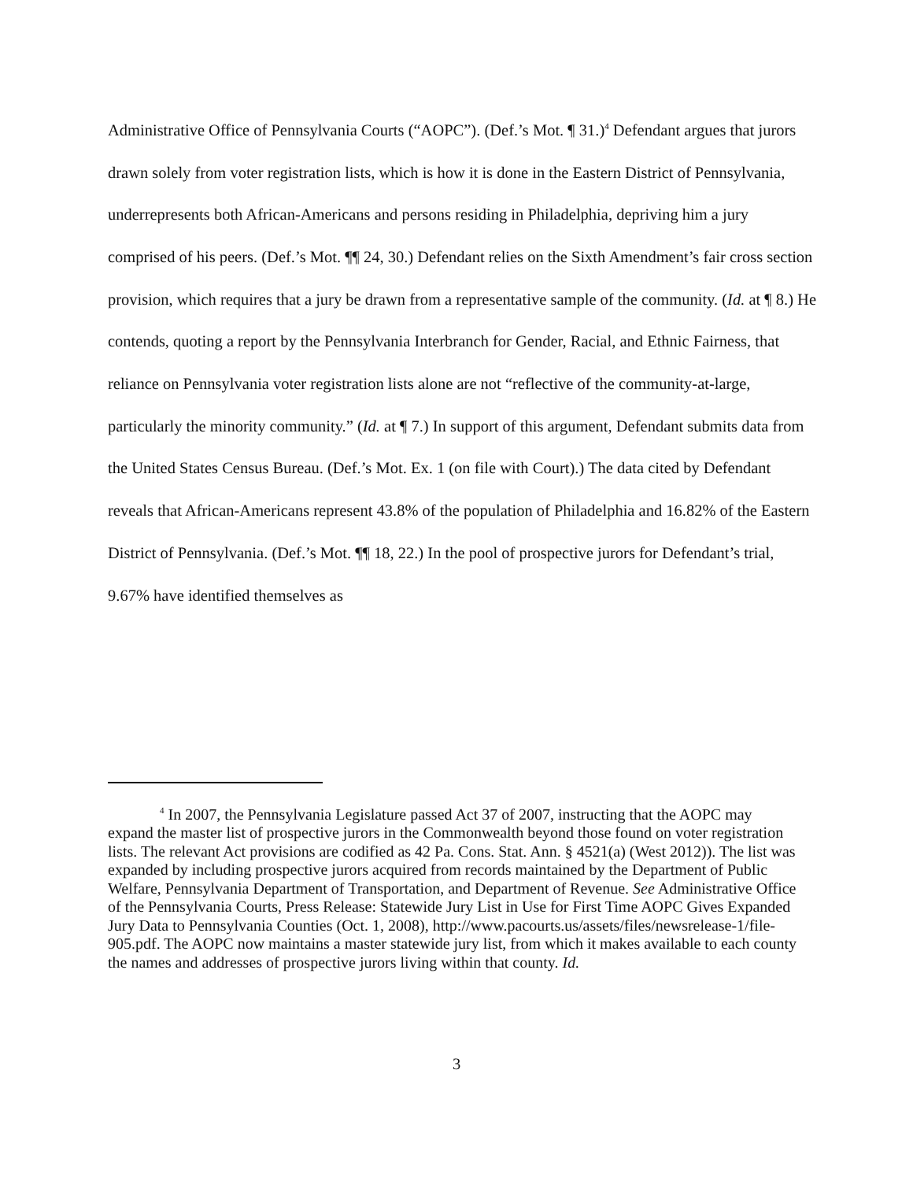Administrative Office of Pennsylvania Courts (“AOPC”). (Def.’s Mot. ¶ 31.)<sup>4</sup> Defendant argues that jurors drawn solely from voter registration lists, which is how it is done in the Eastern District of Pennsylvania, underrepresents both African-Americans and persons residing in Philadelphia, depriving him a jury comprised of his peers. (Def.’s Mot. ¶¶ 24, 30.) Defendant relies on the Sixth Amendment’s fair cross section provision, which requires that a jury be drawn from a representative sample of the community. (Id. at ¶ 8.) He contends, quoting a report by the Pennsylvania Interbranch for Gender, Racial, and Ethnic Fairness, that reliance on Pennsylvania voter registration lists alone are not “reflective of the community-at-large, particularly the minority community.” (Id. at ¶ 7.) In support of this argument, Defendant submits data from the United States Census Bureau. (Def.’s Mot. Ex. 1 (on file with Court).) The data cited by Defendant reveals that African-Americans represent 43.8% of the population of Philadelphia and 16.82% of the Eastern District of Pennsylvania. (Def.’s Mot. ¶¶ 18, 22.) In the pool of prospective jurors for Defendant’s trial, 9.67% have identified themselves as
<sup>4</sup> In 2007, the Pennsylvania Legislature passed Act 37 of 2007, instructing that the AOPC may expand the master list of prospective jurors in the Commonwealth beyond those found on voter registration lists. The relevant Act provisions are codified as 42 Pa. Cons. Stat. Ann. § 4521(a) (West 2012)). The list was expanded by including prospective jurors acquired from records maintained by the Department of Public Welfare, Pennsylvania Department of Transportation, and Department of Revenue. See Administrative Office of the Pennsylvania Courts, Press Release: Statewide Jury List in Use for First Time AOPC Gives Expanded Jury Data to Pennsylvania Counties (Oct. 1, 2008), http://www.pacourts.us/assets/files/newsrelease-1/file-905.pdf. The AOPC now maintains a master statewide jury list, from which it makes available to each county the names and addresses of prospective jurors living within that county. Id.
3